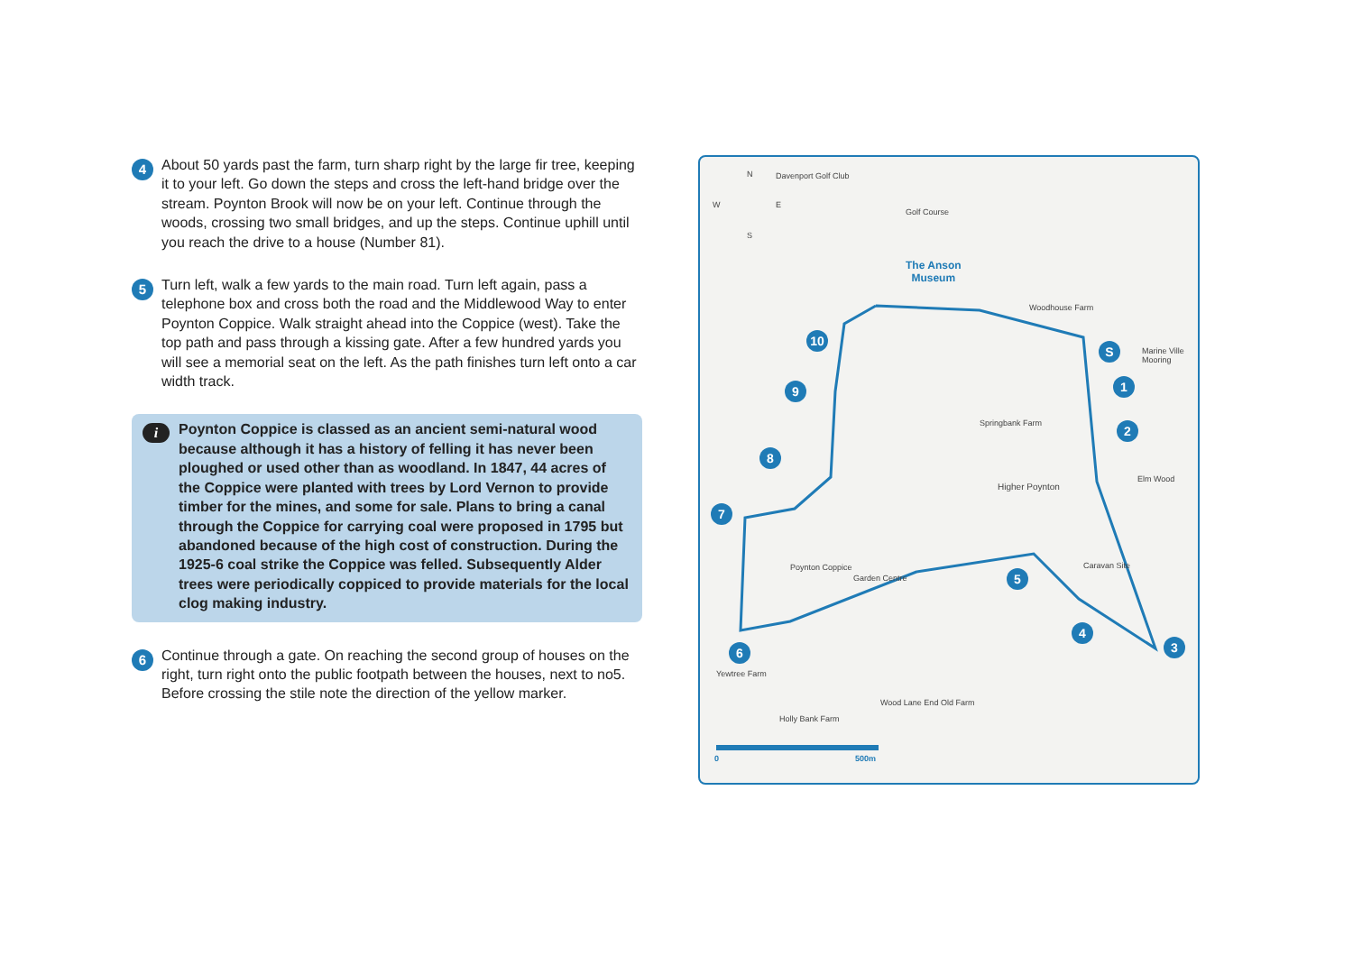4
About 50 yards past the farm, turn sharp right by the large fir tree, keeping it to your left. Go down the steps and cross the left-hand bridge over the stream. Poynton Brook will now be on your left. Continue through the woods, crossing two small bridges, and up the steps. Continue uphill until you reach the drive to a house (Number 81).
5
Turn left, walk a few yards to the main road. Turn left again, pass a telephone box and cross both the road and the Middlewood Way to enter Poynton Coppice. Walk straight ahead into the Coppice (west). Take the top path and pass through a kissing gate. After a few hundred yards you will see a memorial seat on the left. As the path finishes turn left onto a car width track.
i
Poynton Coppice is classed as an ancient semi-natural wood because although it has a history of felling it has never been ploughed or used other than as woodland. In 1847, 44 acres of the Coppice were planted with trees by Lord Vernon to provide timber for the mines, and some for sale. Plans to bring a canal through the Coppice for carrying coal were proposed in 1795 but abandoned because of the high cost of construction. During the 1925-6 coal strike the Coppice was felled. Subsequently Alder trees were periodically coppiced to provide materials for the local clog making industry.
6
Continue through a gate. On reaching the second group of houses on the right, turn right onto the public footpath between the houses, next to no5. Before crossing the stile note the direction of the yellow marker.
N
W E
S
Davenport Golf Club
Golf Course
The Anson
Museum
Woodhouse Farm
Marine Ville Mooring
Springbank Farm
Higher Poynton
Elm Wood
Poynton Coppice
Garden Centre
Caravan Site
Wood Lane End Old Farm
Holly Bank Farm
Yewtree Farm
0 500m
S
1
2
3
4
5
6
7
8
9
10